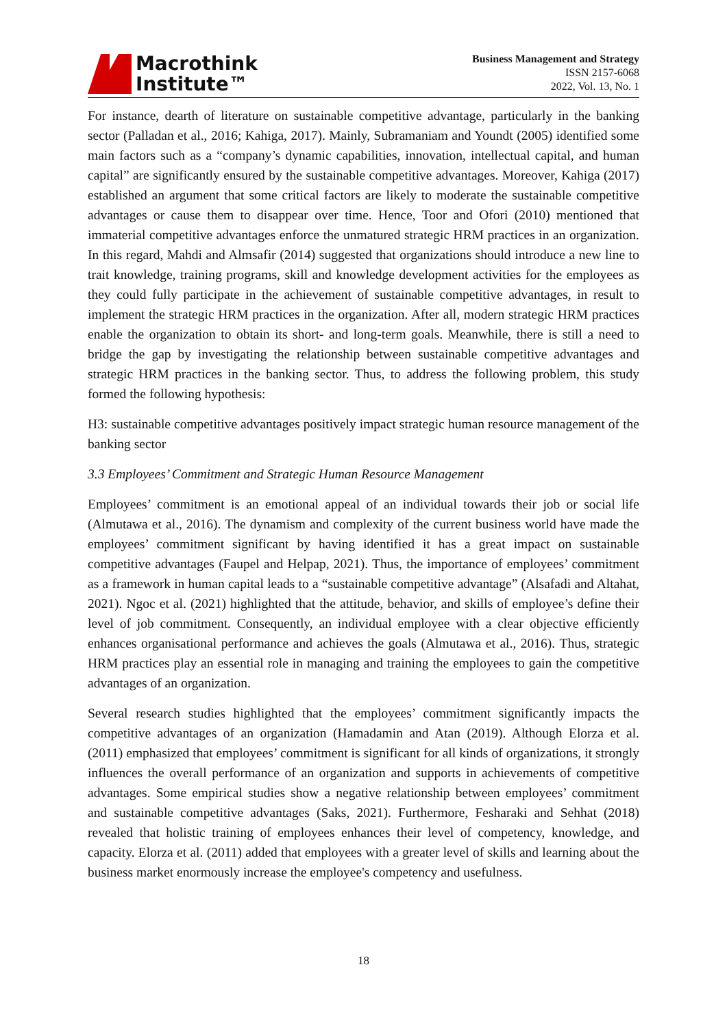Macrothink
Institute™
Business Management and Strategy
ISSN 2157-6068
2022, Vol. 13, No. 1
For instance, dearth of literature on sustainable competitive advantage, particularly in the banking sector (Palladan et al., 2016; Kahiga, 2017). Mainly, Subramaniam and Youndt (2005) identified some main factors such as a “company’s dynamic capabilities, innovation, intellectual capital, and human capital” are significantly ensured by the sustainable competitive advantages. Moreover, Kahiga (2017) established an argument that some critical factors are likely to moderate the sustainable competitive advantages or cause them to disappear over time. Hence, Toor and Ofori (2010) mentioned that immaterial competitive advantages enforce the unmatured strategic HRM practices in an organization. In this regard, Mahdi and Almsafir (2014) suggested that organizations should introduce a new line to trait knowledge, training programs, skill and knowledge development activities for the employees as they could fully participate in the achievement of sustainable competitive advantages, in result to implement the strategic HRM practices in the organization. After all, modern strategic HRM practices enable the organization to obtain its short- and long-term goals. Meanwhile, there is still a need to bridge the gap by investigating the relationship between sustainable competitive advantages and strategic HRM practices in the banking sector. Thus, to address the following problem, this study formed the following hypothesis:
H3: sustainable competitive advantages positively impact strategic human resource management of the banking sector
3.3 Employees’ Commitment and Strategic Human Resource Management
Employees’ commitment is an emotional appeal of an individual towards their job or social life (Almutawa et al., 2016). The dynamism and complexity of the current business world have made the employees’ commitment significant by having identified it has a great impact on sustainable competitive advantages (Faupel and Helpap, 2021). Thus, the importance of employees’ commitment as a framework in human capital leads to a “sustainable competitive advantage” (Alsafadi and Altahat, 2021). Ngoc et al. (2021) highlighted that the attitude, behavior, and skills of employee’s define their level of job commitment. Consequently, an individual employee with a clear objective efficiently enhances organisational performance and achieves the goals (Almutawa et al., 2016). Thus, strategic HRM practices play an essential role in managing and training the employees to gain the competitive advantages of an organization.
Several research studies highlighted that the employees’ commitment significantly impacts the competitive advantages of an organization (Hamadamin and Atan (2019). Although Elorza et al. (2011) emphasized that employees’ commitment is significant for all kinds of organizations, it strongly influences the overall performance of an organization and supports in achievements of competitive advantages. Some empirical studies show a negative relationship between employees’ commitment and sustainable competitive advantages (Saks, 2021). Furthermore, Fesharaki and Sehhat (2018) revealed that holistic training of employees enhances their level of competency, knowledge, and capacity. Elorza et al. (2011) added that employees with a greater level of skills and learning about the business market enormously increase the employee's competency and usefulness.
18